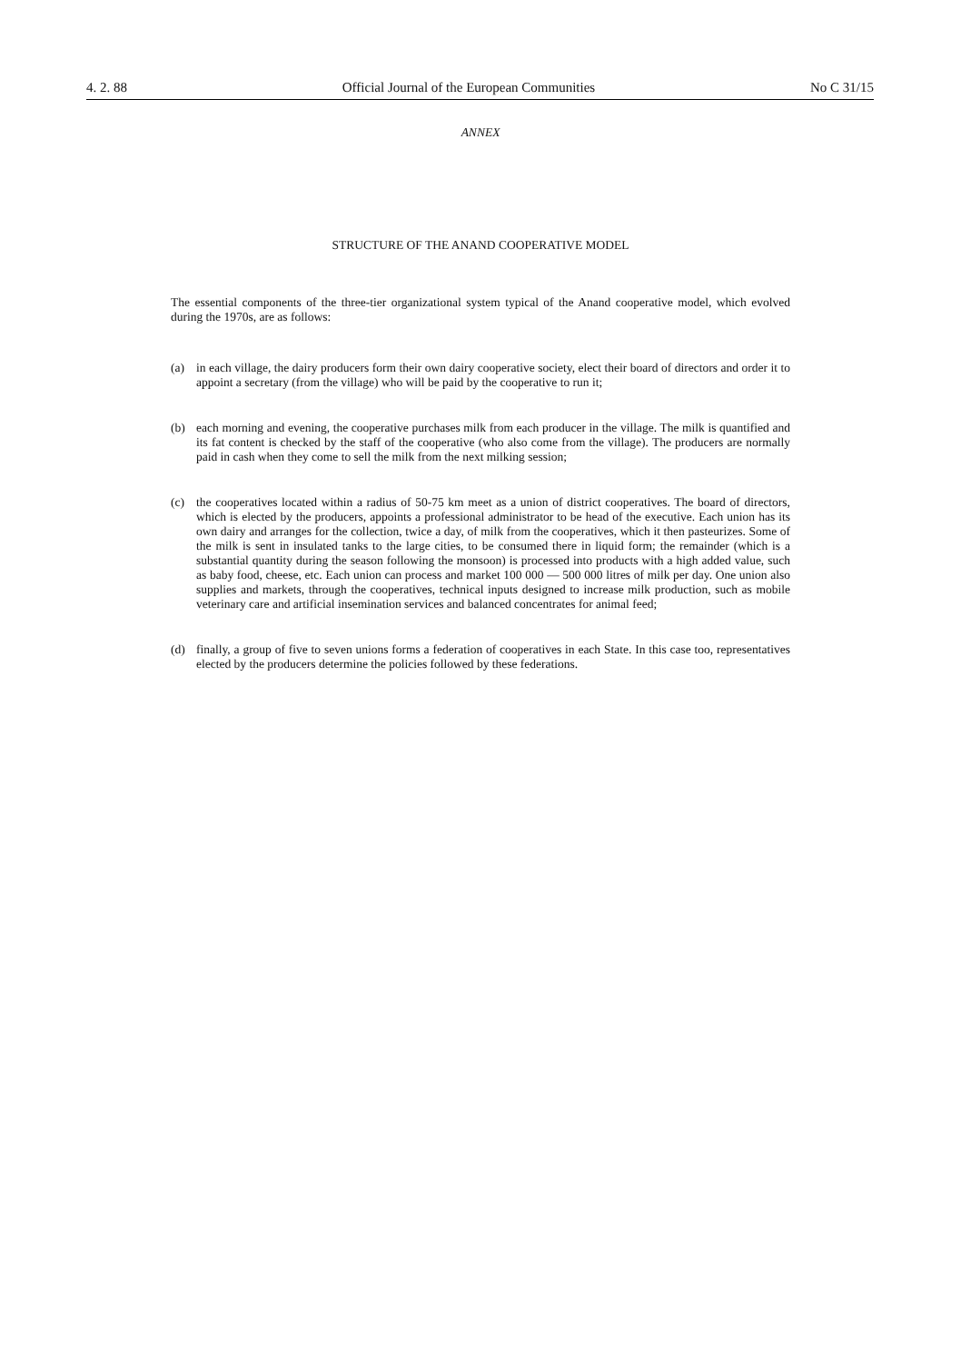4. 2. 88 Official Journal of the European Communities No C 31/15
ANNEX
STRUCTURE OF THE ANAND COOPERATIVE MODEL
The essential components of the three-tier organizational system typical of the Anand cooperative model, which evolved during the 1970s, are as follows:
(a)
in each village, the dairy producers form their own dairy cooperative society, elect their board of directors and order it to appoint a secretary (from the village) who will be paid by the cooperative to run it;
(b)
each morning and evening, the cooperative purchases milk from each producer in the village. The milk is quantified and its fat content is checked by the staff of the cooperative (who also come from the village). The producers are normally paid in cash when they come to sell the milk from the next milking session;
(c)
the cooperatives located within a radius of 50-75 km meet as a union of district cooperatives. The board of directors, which is elected by the producers, appoints a professional administrator to be head of the executive. Each union has its own dairy and arranges for the collection, twice a day, of milk from the cooperatives, which it then pasteurizes. Some of the milk is sent in insulated tanks to the large cities, to be consumed there in liquid form; the remainder (which is a substantial quantity during the season following the monsoon) is processed into products with a high added value, such as baby food, cheese, etc. Each union can process and market 100 000 — 500 000 litres of milk per day. One union also supplies and markets, through the cooperatives, technical inputs designed to increase milk production, such as mobile veterinary care and artificial insemination services and balanced concentrates for animal feed;
(d)
finally, a group of five to seven unions forms a federation of cooperatives in each State. In this case too, representatives elected by the producers determine the policies followed by these federations.